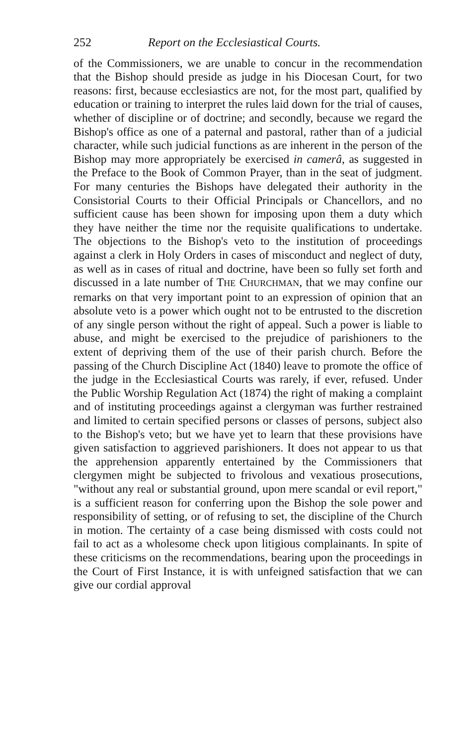252 Report on the Ecclesiastical Courts.
of the Commissioners, we are unable to concur in the recommendation that the Bishop should preside as judge in his Diocesan Court, for two reasons: first, because ecclesiastics are not, for the most part, qualified by education or training to interpret the rules laid down for the trial of causes, whether of discipline or of doctrine; and secondly, because we regard the Bishop's office as one of a paternal and pastoral, rather than of a judicial character, while such judicial functions as are inherent in the person of the Bishop may more appropriately be exercised in camerâ, as suggested in the Preface to the Book of Common Prayer, than in the seat of judgment. For many centuries the Bishops have delegated their authority in the Consistorial Courts to their Official Principals or Chancellors, and no sufficient cause has been shown for imposing upon them a duty which they have neither the time nor the requisite qualifications to undertake. The objections to the Bishop's veto to the institution of proceedings against a clerk in Holy Orders in cases of misconduct and neglect of duty, as well as in cases of ritual and doctrine, have been so fully set forth and discussed in a late number of THE CHURCHMAN, that we may confine our remarks on that very important point to an expression of opinion that an absolute veto is a power which ought not to be entrusted to the discretion of any single person without the right of appeal. Such a power is liable to abuse, and might be exercised to the prejudice of parishioners to the extent of depriving them of the use of their parish church. Before the passing of the Church Discipline Act (1840) leave to promote the office of the judge in the Ecclesiastical Courts was rarely, if ever, refused. Under the Public Worship Regulation Act (1874) the right of making a complaint and of instituting proceedings against a clergyman was further restrained and limited to certain specified persons or classes of persons, subject also to the Bishop's veto; but we have yet to learn that these provisions have given satisfaction to aggrieved parishioners. It does not appear to us that the apprehension apparently entertained by the Commissioners that clergymen might be subjected to frivolous and vexatious prosecutions, "without any real or substantial ground, upon mere scandal or evil report," is a sufficient reason for conferring upon the Bishop the sole power and responsibility of setting, or of refusing to set, the discipline of the Church in motion. The certainty of a case being dismissed with costs could not fail to act as a wholesome check upon litigious complainants. In spite of these criticisms on the recommendations, bearing upon the proceedings in the Court of First Instance, it is with unfeigned satisfaction that we can give our cordial approval